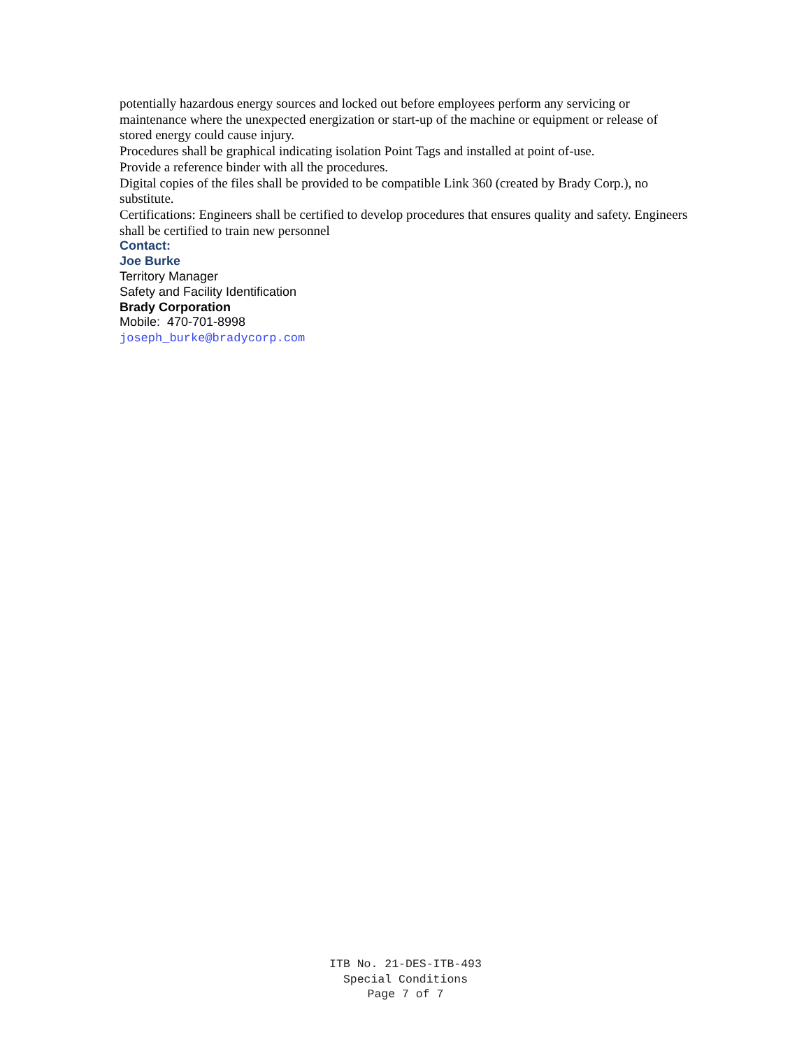potentially hazardous energy sources and locked out before employees perform any servicing or maintenance where the unexpected energization or start-up of the machine or equipment or release of stored energy could cause injury.
Procedures shall be graphical indicating isolation Point Tags and installed at point of-use.
Provide a reference binder with all the procedures.
Digital copies of the files shall be provided to be compatible Link 360 (created by Brady Corp.), no substitute.
Certifications: Engineers shall be certified to develop procedures that ensures quality and safety. Engineers shall be certified to train new personnel
Contact:
Joe Burke
Territory Manager
Safety and Facility Identification
Brady Corporation
Mobile: 470-701-8998
joseph_burke@bradycorp.com
ITB No. 21-DES-ITB-493
Special Conditions
Page 7 of 7